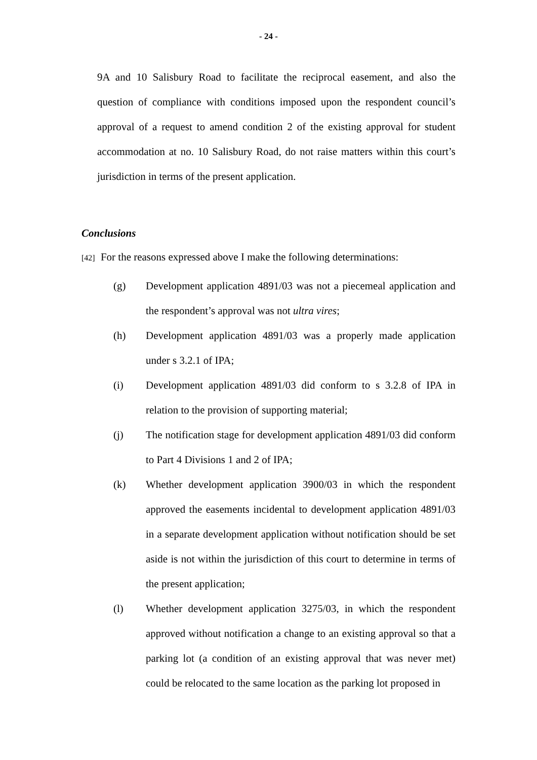- 24 -
9A and 10 Salisbury Road to facilitate the reciprocal easement, and also the question of compliance with conditions imposed upon the respondent council’s approval of a request to amend condition 2 of the existing approval for student accommodation at no. 10 Salisbury Road, do not raise matters within this court’s jurisdiction in terms of the present application.
Conclusions
[42] For the reasons expressed above I make the following determinations:
(g) Development application 4891/03 was not a piecemeal application and the respondent’s approval was not ultra vires;
(h) Development application 4891/03 was a properly made application under s 3.2.1 of IPA;
(i) Development application 4891/03 did conform to s 3.2.8 of IPA in relation to the provision of supporting material;
(j) The notification stage for development application 4891/03 did conform to Part 4 Divisions 1 and 2 of IPA;
(k) Whether development application 3900/03 in which the respondent approved the easements incidental to development application 4891/03 in a separate development application without notification should be set aside is not within the jurisdiction of this court to determine in terms of the present application;
(l) Whether development application 3275/03, in which the respondent approved without notification a change to an existing approval so that a parking lot (a condition of an existing approval that was never met) could be relocated to the same location as the parking lot proposed in